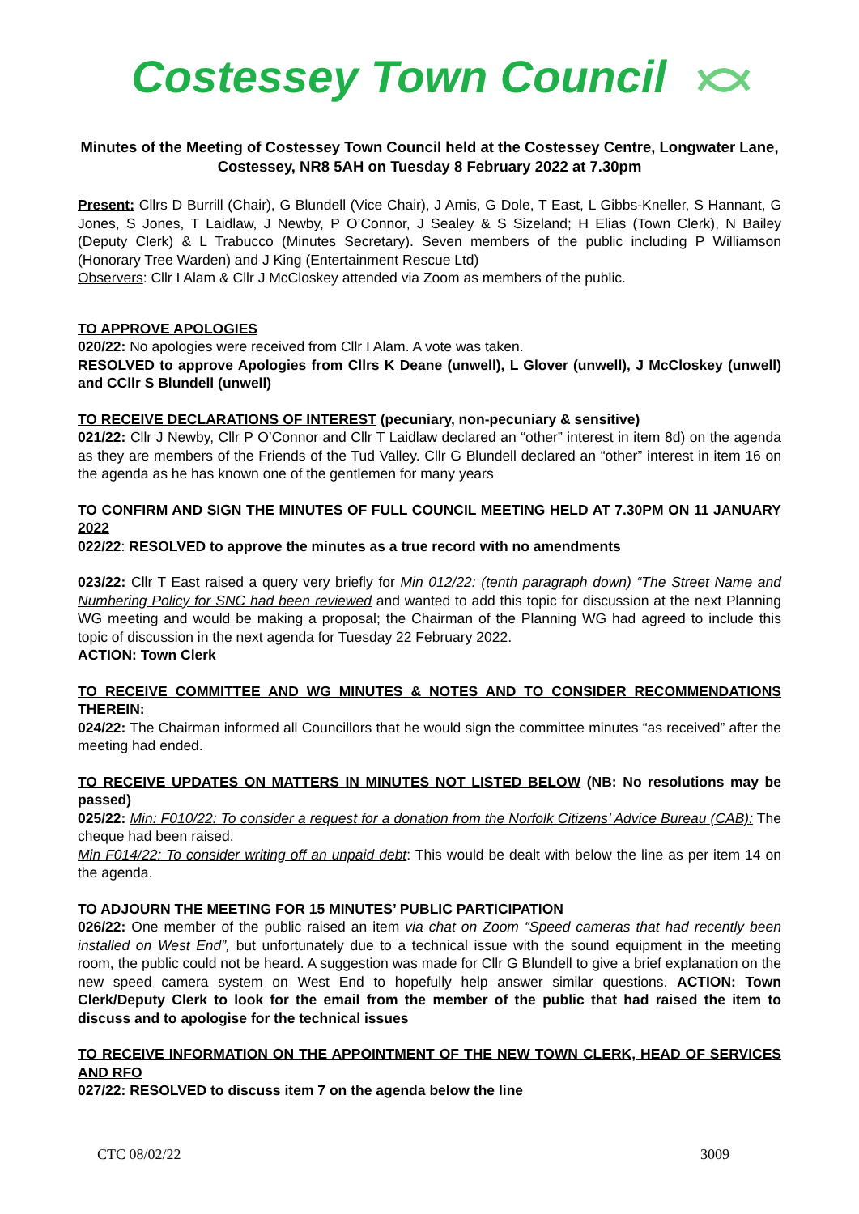Costessey Town Council
Minutes of the Meeting of Costessey Town Council held at the Costessey Centre, Longwater Lane, Costessey, NR8 5AH on Tuesday 8 February 2022 at 7.30pm
Present: Cllrs D Burrill (Chair), G Blundell (Vice Chair), J Amis, G Dole, T East, L Gibbs-Kneller, S Hannant, G Jones, S Jones, T Laidlaw, J Newby, P O’Connor, J Sealey & S Sizeland; H Elias (Town Clerk), N Bailey (Deputy Clerk) & L Trabucco (Minutes Secretary). Seven members of the public including P Williamson (Honorary Tree Warden) and J King (Entertainment Rescue Ltd)
Observers: Cllr I Alam & Cllr J McCloskey attended via Zoom as members of the public.
TO APPROVE APOLOGIES
020/22: No apologies were received from Cllr I Alam. A vote was taken.
RESOLVED to approve Apologies from Cllrs K Deane (unwell), L Glover (unwell), J McCloskey (unwell) and CCllr S Blundell (unwell)
TO RECEIVE DECLARATIONS OF INTEREST (pecuniary, non-pecuniary & sensitive)
021/22: Cllr J Newby, Cllr P O’Connor and Cllr T Laidlaw declared an “other” interest in item 8d) on the agenda as they are members of the Friends of the Tud Valley. Cllr G Blundell declared an “other” interest in item 16 on the agenda as he has known one of the gentlemen for many years
TO CONFIRM AND SIGN THE MINUTES OF FULL COUNCIL MEETING HELD AT 7.30PM ON 11 JANUARY 2022
022/22: RESOLVED to approve the minutes as a true record with no amendments
023/22: Cllr T East raised a query very briefly for Min 012/22: (tenth paragraph down) “The Street Name and Numbering Policy for SNC had been reviewed and wanted to add this topic for discussion at the next Planning WG meeting and would be making a proposal; the Chairman of the Planning WG had agreed to include this topic of discussion in the next agenda for Tuesday 22 February 2022.
ACTION: Town Clerk
TO RECEIVE COMMITTEE AND WG MINUTES & NOTES AND TO CONSIDER RECOMMENDATIONS THEREIN:
024/22: The Chairman informed all Councillors that he would sign the committee minutes “as received” after the meeting had ended.
TO RECEIVE UPDATES ON MATTERS IN MINUTES NOT LISTED BELOW (NB: No resolutions may be passed)
025/22: Min: F010/22: To consider a request for a donation from the Norfolk Citizens’ Advice Bureau (CAB): The cheque had been raised.
Min F014/22: To consider writing off an unpaid debt: This would be dealt with below the line as per item 14 on the agenda.
TO ADJOURN THE MEETING FOR 15 MINUTES’ PUBLIC PARTICIPATION
026/22: One member of the public raised an item via chat on Zoom “Speed cameras that had recently been installed on West End”, but unfortunately due to a technical issue with the sound equipment in the meeting room, the public could not be heard. A suggestion was made for Cllr G Blundell to give a brief explanation on the new speed camera system on West End to hopefully help answer similar questions. ACTION: Town Clerk/Deputy Clerk to look for the email from the member of the public that had raised the item to discuss and to apologise for the technical issues
TO RECEIVE INFORMATION ON THE APPOINTMENT OF THE NEW TOWN CLERK, HEAD OF SERVICES AND RFO
027/22: RESOLVED to discuss item 7 on the agenda below the line
CTC 08/02/22 3009